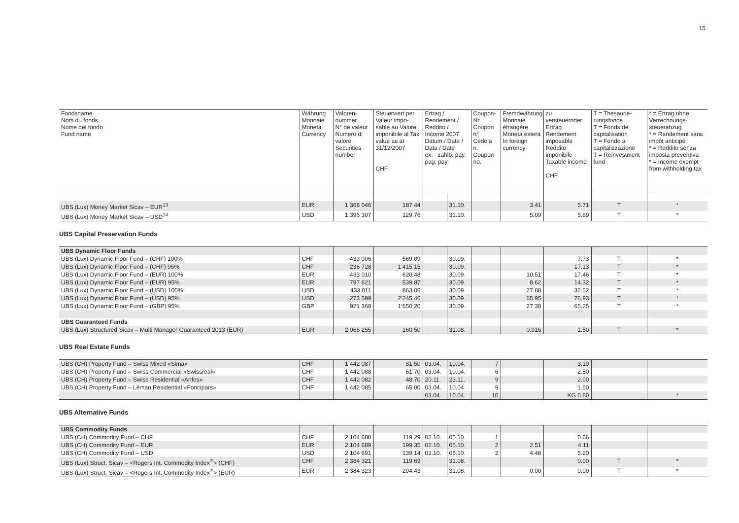15
| Fondsname Nom du fonds Nome del fondo Fund name | Währung Monnaie Moneta Currency | Valoren- nummer N° de valeur Numero di valore Securities number | Steuerwert per Valeur impo-sable au Valore imponibile al Tax value as at 31/12/2007 CHF | Ertrag / Rendement / Reddito / Income 2007 Datum / Date / Data / Date ex. zahlb. pay. pag. pay. | | Coupon-Nr. Coupon n° Cedola n. Coupon no. | Fremdwährung Monnaie étrangère Moneta estera In foreign currency | zu versteuernder Ertrag Rendement imposable Reddito imponibile Taxable income CHF | T = Thesaurie-rungsfonds T = Fonds de capitalisation T = Fondo a capitalizzazione T = Reinvestment fund | * = Ertrag ohne Verrechnungs-steuerabzug * = Rendement sans impôt anticipé * = Reddito senza imposta preventiva * = Income exempt from withholding tax |
| --- | --- | --- | --- | --- | --- | --- | --- | --- | --- | --- |
| UBS (Lux) Money Market Sicav – EUR<sup>13</sup> | EUR | 1 368 046 | 187.44 | | 31.10. | | 3.41 | 5.71 | T | * |
| UBS (Lux) Money Market Sicav – USD<sup>14</sup> | USD | 1 396 307 | 129.76 | | 31.10. | | 5.09 | 5.89 | T | * |
UBS Capital Preservation Funds
| UBS Dynamic Floor Funds | | | | | | | | | | |
| UBS (Lux) Dynamic Floor Fund – (CHF) 100% | CHF | 433 006 | 569.09 | | 30.09. | | | 7.73 | T | * |
| UBS (Lux) Dynamic Floor Fund – (CHF) 95% | CHF | 236 728 | 1’415.15 | | 30.09. | | | 17.13 | T | * |
| UBS (Lux) Dynamic Floor Fund – (EUR) 100% | EUR | 433 010 | 620.48 | | 30.09. | | 10.51 | 17.46 | T | * |
| UBS (Lux) Dynamic Floor Fund – (EUR) 95% | EUR | 797 621 | 539.87 | | 30.09. | | 8.62 | 14.32 | T | * |
| UBS (Lux) Dynamic Floor Fund – (USD) 100% | USD | 433 011 | 863.06 | | 30.09. | | 27.88 | 32.52 | T | * |
| UBS (Lux) Dynamic Floor Fund – (USD) 95% | USD | 273 599 | 2’245.46 | | 30.09. | | 65.95 | 76.93 | T | * |
| UBS (Lux) Dynamic Floor Fund – (GBP) 95% | GBP | 921 368 | 1’650.20 | | 30.09. | | 27.38 | 65.25 | T | * |
| UBS Guaranteed Funds | | | | | | | | | | |
| UBS (Lux) Structured Sicav – Multi Manager Guaranteed 2013 (EUR) | EUR | 2 065 255 | 160.50 | | 31.08. | | 0.916 | 1.50 | T | * |
UBS Real Estate Funds
| UBS (CH) Property Fund – Swiss Mixed «Sima» | CHF | 1 442 087 | 81.50 | 03.04. | 10.04. | 7 | | 3.10 | | |
| UBS (CH) Property Fund – Swiss Commercial «Swissreal» | CHF | 1 442 088 | 61.70 | 03.04. | 10.04. | 6 | | 2.50 | | |
| UBS (CH) Property Fund – Swiss Residential «Anfos» | CHF | 1 442 082 | 48.70 | 20.11. | 23.11. | 9 | | 2.00 | | |
| UBS (CH) Property Fund – Léman Residential «Foncipars» | CHF | 1 442 085 | 65.00 | 03.04. | 10.04. | 9 | | 1.50 | | |
| | | | | 03.04. | 10.04. | 10 | | KG 0.80 | | * |
UBS Alternative Funds
| UBS Commodity Funds | | | | | | | | | | |
| UBS (CH) Commodity Fund – CHF | CHF | 2 104 688 | 119.29 | 02.10. | 05.10. | 1 | | 0.66 | | |
| UBS (CH) Commodity Fund – EUR | EUR | 2 104 689 | 199.35 | 02.10. | 05.10. | 2 | 2.51 | 4.11 | | |
| UBS (CH) Commodity Fund – USD | USD | 2 104 691 | 139.14 | 02.10. | 05.10. | 2 | 4.48 | 5.20 | | |
| UBS (Lux) Struct. Sicav – <Rogers Int. Commodity Index<sup>®</sup>> (CHF) | CHF | 2 384 321 | 119.69 | | 31.08. | | | 0.00 | T | * |
| UBS (Lux) Struct. Sicav – <Rogers Int. Commodity Index<sup>®</sup>> (EUR) | EUR | 2 384 323 | 204.43 | | 31.08. | | 0.00 | 0.00 | T | * |